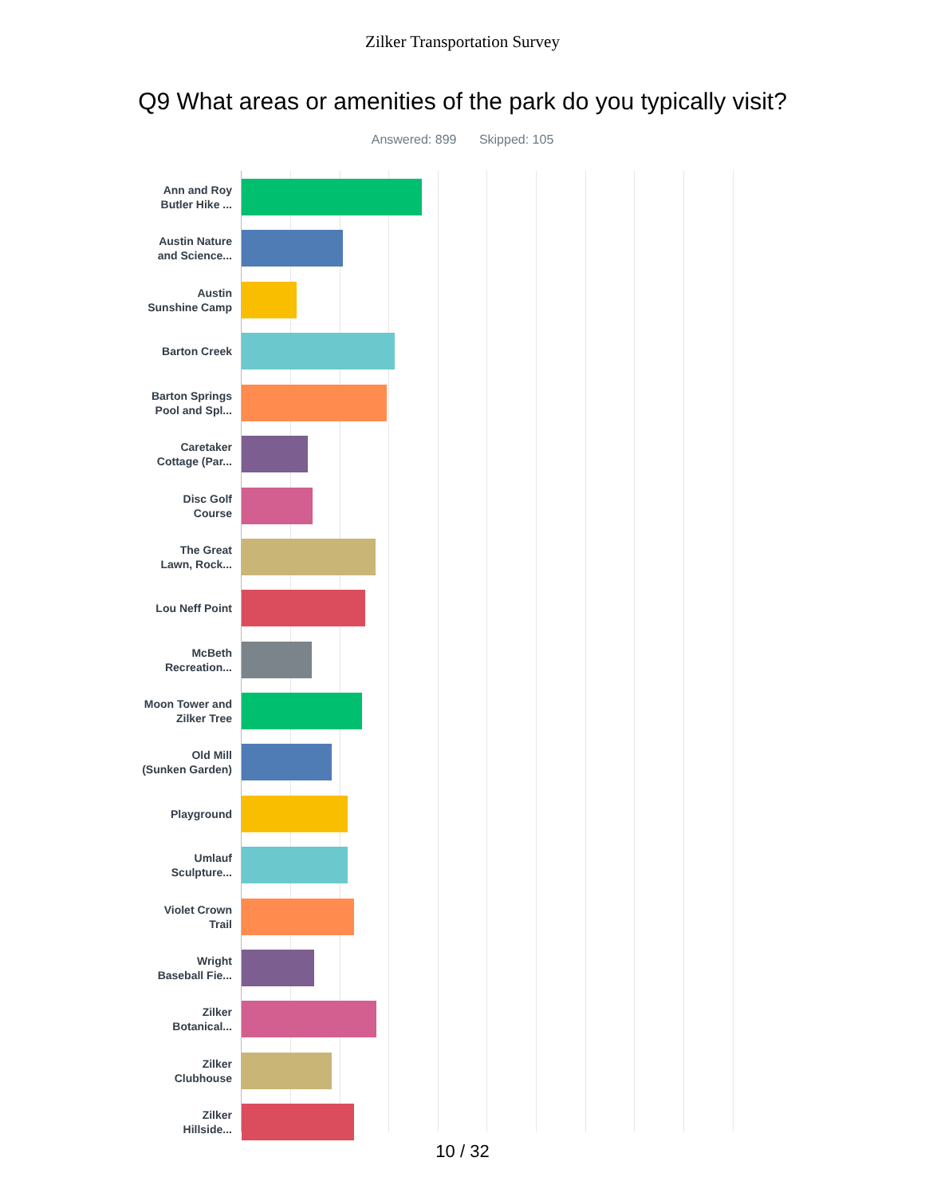Zilker Transportation Survey
Q9 What areas or amenities of the park do you typically visit?
Answered: 899 Skipped: 105
Ann and Roy
Butler Hike ...
Austin Nature
and Science...
Austin
Sunshine Camp
Barton Creek
Barton Springs
Pool and Spl...
Caretaker
Cottage (Par...
Disc Golf
Course
The Great
Lawn, Rock...
Lou Neff Point
McBeth
Recreation...
Moon Tower and
Zilker Tree
Old Mill
(Sunken Garden)
Playground
Umlauf
Sculpture...
Violet Crown
Trail
Wright
Baseball Fie...
Zilker
Botanical...
Zilker
Clubhouse
Zilker
Hillside...
10 / 32